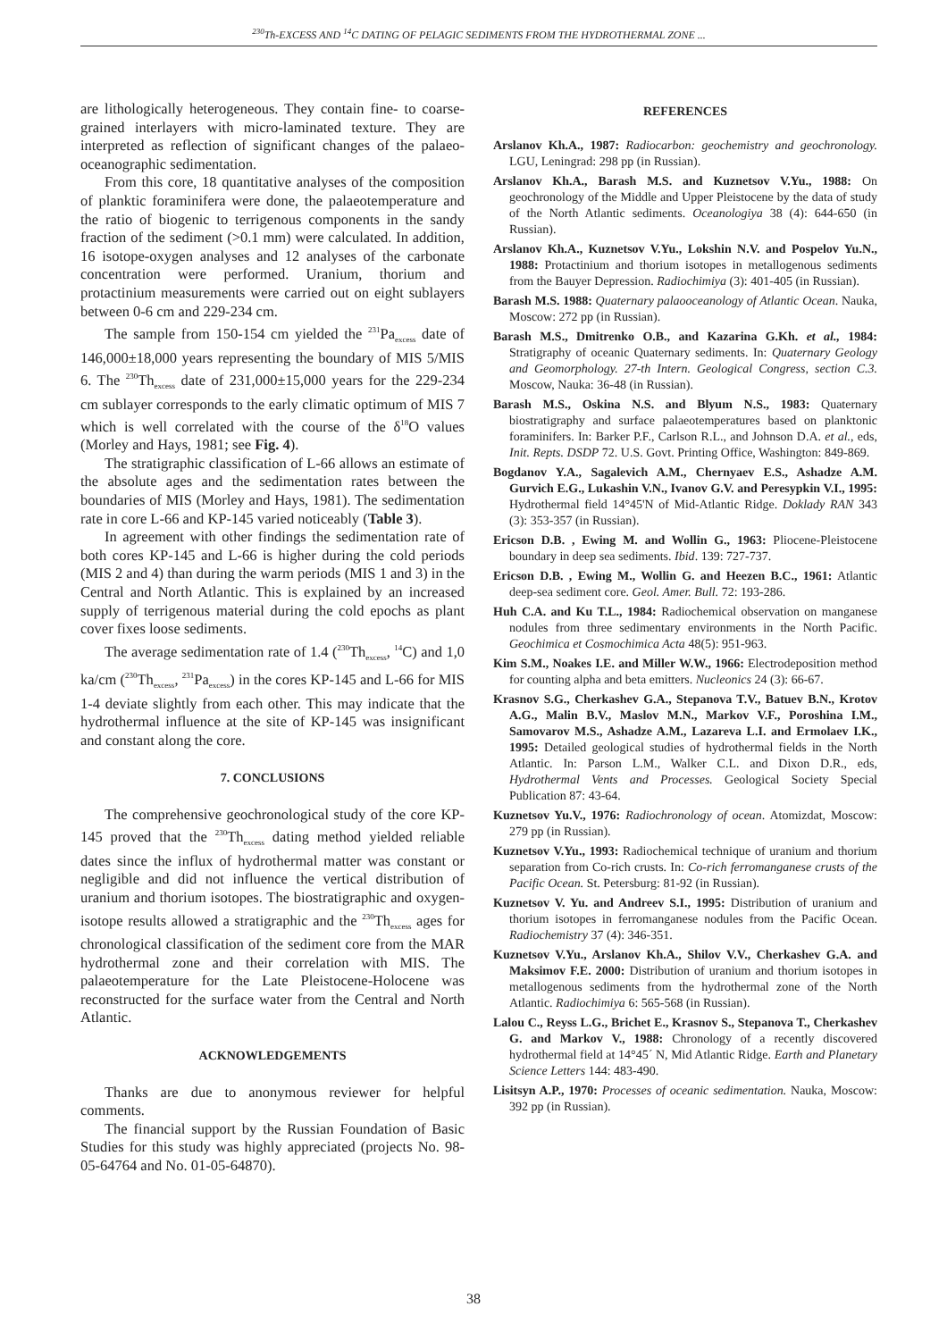<sup>230</sup>Th-EXCESS AND <sup>14</sup>C DATING OF PELAGIC SEDIMENTS FROM THE HYDROTHERMAL ZONE ...
are lithologically heterogeneous. They contain fine- to coarse-grained interlayers with micro-laminated texture. They are interpreted as reflection of significant changes of the palaeo-oceanographic sedimentation.
From this core, 18 quantitative analyses of the composition of planktic foraminifera were done, the palaeotemperature and the ratio of biogenic to terrigenous components in the sandy fraction of the sediment (>0.1 mm) were calculated. In addition, 16 isotope-oxygen analyses and 12 analyses of the carbonate concentration were performed. Uranium, thorium and protactinium measurements were carried out on eight sublayers between 0-6 cm and 229-234 cm.
The sample from 150-154 cm yielded the <sup>231</sup>Pa<sub>excess</sub> date of 146,000±18,000 years representing the boundary of MIS 5/MIS 6. The <sup>230</sup>Th<sub>excess</sub> date of 231,000±15,000 years for the 229-234 cm sublayer corresponds to the early climatic optimum of MIS 7 which is well correlated with the course of the δ<sup>18</sup>O values (Morley and Hays, 1981; see Fig. 4).
The stratigraphic classification of L-66 allows an estimate of the absolute ages and the sedimentation rates between the boundaries of MIS (Morley and Hays, 1981). The sedimentation rate in core L-66 and KP-145 varied noticeably (Table 3).
In agreement with other findings the sedimentation rate of both cores KP-145 and L-66 is higher during the cold periods (MIS 2 and 4) than during the warm periods (MIS 1 and 3) in the Central and North Atlantic. This is explained by an increased supply of terrigenous material during the cold epochs as plant cover fixes loose sediments.
The average sedimentation rate of 1.4 (<sup>230</sup>Th<sub>excess</sub>, <sup>14</sup>C) and 1,0 ka/cm (<sup>230</sup>Th<sub>excess</sub>, <sup>231</sup>Pa<sub>excess</sub>) in the cores KP-145 and L-66 for MIS 1-4 deviate slightly from each other. This may indicate that the hydrothermal influence at the site of KP-145 was insignificant and constant along the core.
7. CONCLUSIONS
The comprehensive geochronological study of the core KP-145 proved that the <sup>230</sup>Th<sub>excess</sub> dating method yielded reliable dates since the influx of hydrothermal matter was constant or negligible and did not influence the vertical distribution of uranium and thorium isotopes. The biostratigraphic and oxygen-isotope results allowed a stratigraphic and the <sup>230</sup>Th<sub>excess</sub> ages for chronological classification of the sediment core from the MAR hydrothermal zone and their correlation with MIS. The palaeotemperature for the Late Pleistocene-Holocene was reconstructed for the surface water from the Central and North Atlantic.
ACKNOWLEDGEMENTS
Thanks are due to anonymous reviewer for helpful comments.
The financial support by the Russian Foundation of Basic Studies for this study was highly appreciated (projects No. 98-05-64764 and No. 01-05-64870).
REFERENCES
Arslanov Kh.A., 1987: Radiocarbon: geochemistry and geochronology. LGU, Leningrad: 298 pp (in Russian).
Arslanov Kh.A., Barash M.S. and Kuznetsov V.Yu., 1988: On geochronology of the Middle and Upper Pleistocene by the data of study of the North Atlantic sediments. Oceanologiya 38 (4): 644-650 (in Russian).
Arslanov Kh.A., Kuznetsov V.Yu., Lokshin N.V. and Pospelov Yu.N., 1988: Protactinium and thorium isotopes in metallogenous sediments from the Bauyer Depression. Radiochimiya (3): 401-405 (in Russian).
Barash M.S. 1988: Quaternary palaooceanology of Atlantic Ocean. Nauka, Moscow: 272 pp (in Russian).
Barash M.S., Dmitrenko O.B., and Kazarina G.Kh. et al., 1984: Stratigraphy of oceanic Quaternary sediments. In: Quaternary Geology and Geomorphology. 27-th Intern. Geological Congress, section C.3. Moscow, Nauka: 36-48 (in Russian).
Barash M.S., Oskina N.S. and Blyum N.S., 1983: Quaternary biostratigraphy and surface palaeotemperatures based on planktonic foraminifers. In: Barker P.F., Carlson R.L., and Johnson D.A. et al., eds, Init. Repts. DSDP 72. U.S. Govt. Printing Office, Washington: 849-869.
Bogdanov Y.A., Sagalevich A.M., Chernyaev E.S., Ashadze A.M. Gurvich E.G., Lukashin V.N., Ivanov G.V. and Peresypkin V.I., 1995: Hydrothermal field 14°45'N of Mid-Atlantic Ridge. Doklady RAN 343 (3): 353-357 (in Russian).
Ericson D.B. , Ewing M. and Wollin G., 1963: Pliocene-Pleistocene boundary in deep sea sediments. Ibid. 139: 727-737.
Ericson D.B. , Ewing M., Wollin G. and Heezen B.C., 1961: Atlantic deep-sea sediment core. Geol. Amer. Bull. 72: 193-286.
Huh C.A. and Ku T.L., 1984: Radiochemical observation on manganese nodules from three sedimentary environments in the North Pacific. Geochimica et Cosmochimica Acta 48(5): 951-963.
Kim S.M., Noakes I.E. and Miller W.W., 1966: Electrodeposition method for counting alpha and beta emitters. Nucleonics 24 (3): 66-67.
Krasnov S.G., Cherkashev G.A., Stepanova T.V., Batuev B.N., Krotov A.G., Malin B.V., Maslov M.N., Markov V.F., Poroshina I.M., Samovarov M.S., Ashadze A.M., Lazareva L.I. and Ermolaev I.K., 1995: Detailed geological studies of hydrothermal fields in the North Atlantic. In: Parson L.M., Walker C.L. and Dixon D.R., eds, Hydrothermal Vents and Processes. Geological Society Special Publication 87: 43-64.
Kuznetsov Yu.V., 1976: Radiochronology of ocean. Atomizdat, Moscow: 279 pp (in Russian).
Kuznetsov V.Yu., 1993: Radiochemical technique of uranium and thorium separation from Co-rich crusts. In: Co-rich ferromanganese crusts of the Pacific Ocean. St. Petersburg: 81-92 (in Russian).
Kuznetsov V. Yu. and Andreev S.I., 1995: Distribution of uranium and thorium isotopes in ferromanganese nodules from the Pacific Ocean. Radiochemistry 37 (4): 346-351.
Kuznetsov V.Yu., Arslanov Kh.A., Shilov V.V., Cherkashev G.A. and Maksimov F.E. 2000: Distribution of uranium and thorium isotopes in metallogenous sediments from the hydrothermal zone of the North Atlantic. Radiochimiya 6: 565-568 (in Russian).
Lalou C., Reyss L.G., Brichet E., Krasnov S., Stepanova T., Cherkashev G. and Markov V., 1988: Chronology of a recently discovered hydrothermal field at 14°45´ N, Mid Atlantic Ridge. Earth and Planetary Science Letters 144: 483-490.
Lisitsyn A.P., 1970: Processes of oceanic sedimentation. Nauka, Moscow: 392 pp (in Russian).
38